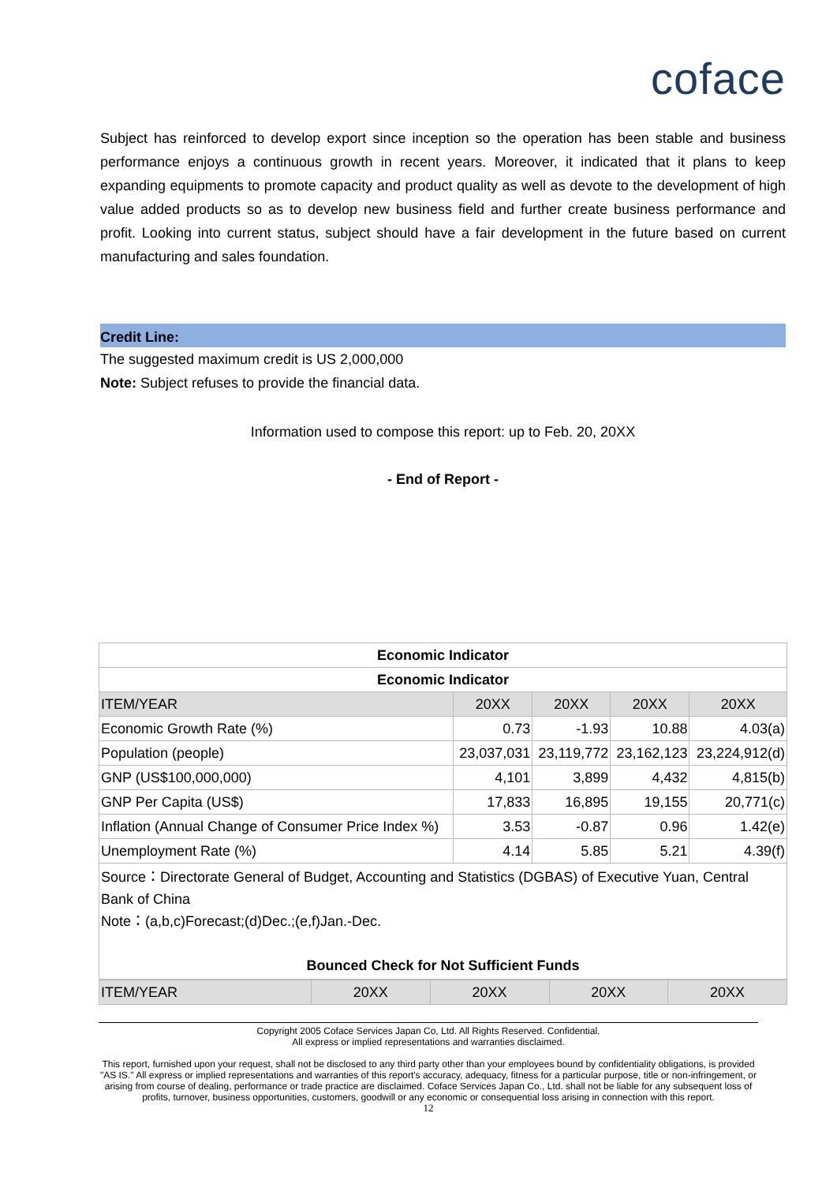coface
Subject has reinforced to develop export since inception so the operation has been stable and business performance enjoys a continuous growth in recent years. Moreover, it indicated that it plans to keep expanding equipments to promote capacity and product quality as well as devote to the development of high value added products so as to develop new business field and further create business performance and profit. Looking into current status, subject should have a fair development in the future based on current manufacturing and sales foundation.
Credit Line:
The suggested maximum credit is US 2,000,000
Note: Subject refuses to provide the financial data.
Information used to compose this report: up to Feb. 20, 20XX
- End of Report -
| Economic Indicator | | | | |
| --- | --- | --- | --- | --- |
| Economic Indicator | | | | |
| ITEM/YEAR | 20XX | 20XX | 20XX | 20XX |
| Economic Growth Rate (%) | 0.73 | -1.93 | 10.88 | 4.03(a) |
| Population (people) | 23,037,031 | 23,119,772 | 23,162,123 | 23,224,912(d) |
| GNP (US$100,000,000) | 4,101 | 3,899 | 4,432 | 4,815(b) |
| GNP Per Capita (US$) | 17,833 | 16,895 | 19,155 | 20,771(c) |
| Inflation (Annual Change of Consumer Price Index %) | 3.53 | -0.87 | 0.96 | 1.42(e) |
| Unemployment Rate (%) | 4.14 | 5.85 | 5.21 | 4.39(f) |
| Source：Directorate General of Budget, Accounting and Statistics (DGBAS) of Executive Yuan, Central Bank of China Note：(a,b,c)Forecast;(d)Dec.;(e,f)Jan.-Dec. Bounced Check for Not Sufficient Funds | | | | |
| ITEM/YEAR | 20XX | 20XX | 20XX | 20XX |
Copyright 2005 Coface Services Japan Co, Ltd. All Rights Reserved. Confidential.
All express or implied representations and warranties disclaimed.
This report, furnished upon your request, shall not be disclosed to any third party other than your employees bound by confidentiality obligations, is provided "AS IS." All express or implied representations and warranties of this report's accuracy, adequacy, fitness for a particular purpose, title or non-infringement, or arising from course of dealing, performance or trade practice are disclaimed. Coface Services Japan Co., Ltd. shall not be liable for any subsequent loss of profits, turnover, business opportunities, customers, goodwill or any economic or consequential loss arising in connection with this report.
12